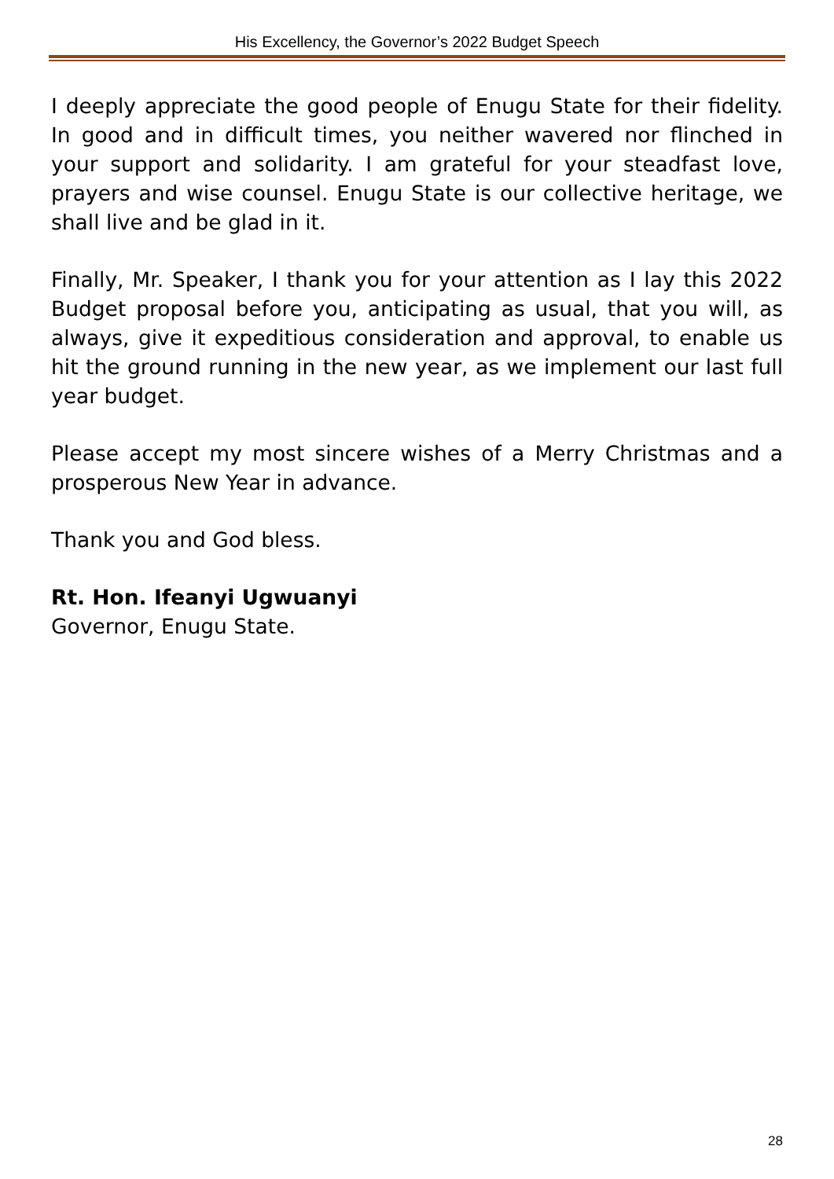His Excellency, the Governor’s 2022 Budget Speech
I deeply appreciate the good people of Enugu State for their fidelity. In good and in difficult times, you neither wavered nor flinched in your support and solidarity. I am grateful for your steadfast love, prayers and wise counsel. Enugu State is our collective heritage, we shall live and be glad in it.
Finally, Mr. Speaker, I thank you for your attention as I lay this 2022 Budget proposal before you, anticipating as usual, that you will, as always, give it expeditious consideration and approval, to enable us hit the ground running in the new year, as we implement our last full year budget.
Please accept my most sincere wishes of a Merry Christmas and a prosperous New Year in advance.
Thank you and God bless.
Rt. Hon. Ifeanyi Ugwuanyi
Governor, Enugu State.
28